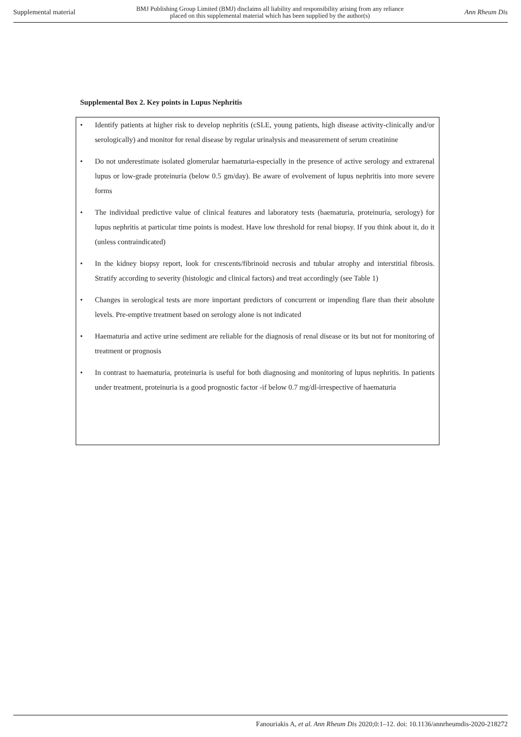Supplemental material BMJ Publishing Group Limited (BMJ) disclaims all liability and responsibility arising from any reliance
placed on this supplemental material which has been supplied by the author(s) Ann Rheum Dis
Supplemental Box 2. Key points in Lupus Nephritis
• Identify patients at higher risk to develop nephritis (cSLE, young patients, high disease activity-clinically and/or serologically) and monitor for renal disease by regular urinalysis and measurement of serum creatinine
• Do not underestimate isolated glomerular haematuria-especially in the presence of active serology and extrarenal lupus or low-grade proteinuria (below 0.5 gm/day). Be aware of evolvement of lupus nephritis into more severe forms
• The individual predictive value of clinical features and laboratory tests (haematuria, proteinuria, serology) for lupus nephritis at particular time points is modest. Have low threshold for renal biopsy. If you think about it, do it (unless contraindicated)
• In the kidney biopsy report, look for crescents/fibrinoid necrosis and tubular atrophy and interstitial fibrosis. Stratify according to severity (histologic and clinical factors) and treat accordingly (see Table 1)
• Changes in serological tests are more important predictors of concurrent or impending flare than their absolute levels. Pre-emptive treatment based on serology alone is not indicated
• Haematuria and active urine sediment are reliable for the diagnosis of renal disease or its but not for monitoring of treatment or prognosis
• In contrast to haematuria, proteinuria is useful for both diagnosing and monitoring of lupus nephritis. In patients under treatment, proteinuria is a good prognostic factor -if below 0.7 mg/dl-irrespective of haematuria
Fanouriakis A, et al. Ann Rheum Dis 2020;0:1–12. doi: 10.1136/annrheumdis-2020-218272